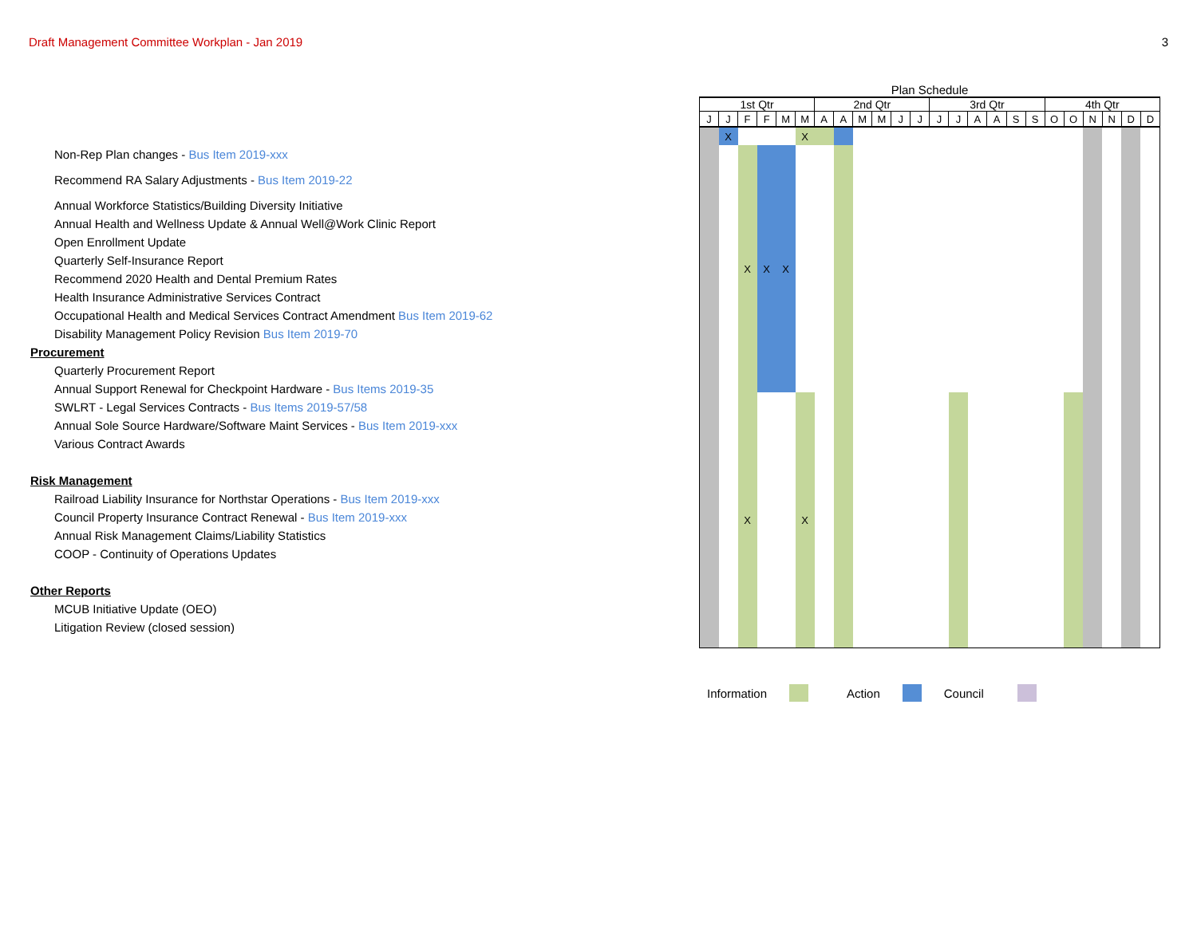Draft Management Committee Workplan - Jan 2019 3
Non-Rep Plan changes - Bus Item 2019-xxx
Recommend RA Salary Adjustments - Bus Item 2019-22
Annual Workforce Statistics/Building Diversity Initiative
Annual Health and Wellness Update & Annual Well@Work Clinic Report
Open Enrollment Update
Quarterly Self-Insurance Report
Recommend 2020 Health and Dental Premium Rates
Health Insurance Administrative Services Contract
Occupational Health and Medical Services Contract Amendment Bus Item 2019-62
Disability Management Policy Revision Bus Item 2019-70
Procurement
Quarterly Procurement Report
Annual Support Renewal for Checkpoint Hardware - Bus Items 2019-35
SWLRT - Legal Services Contracts - Bus Items 2019-57/58
Annual Sole Source Hardware/Software Maint Services - Bus Item 2019-xxx
Various Contract Awards
Risk Management
Railroad Liability Insurance for Northstar Operations - Bus Item 2019-xxx
Council Property Insurance Contract Renewal - Bus Item 2019-xxx
Annual Risk Management Claims/Liability Statistics
COOP - Continuity of Operations Updates
Other Reports
MCUB Initiative Update (OEO)
Litigation Review (closed session)
| Plan Schedule | | | | | | | | | | | | | | | | | | | | | | | |
| --- | --- | --- | --- | --- | --- | --- | --- | --- | --- | --- | --- | --- | --- | --- | --- | --- | --- | --- | --- | --- | --- | --- | --- |
| 1st Qtr | | | | | | 2nd Qtr | | | | | | 3rd Qtr | | | | | | 4th Qtr | | | | | |
| J | J | F | F | M | M | A | A | M | M | J | J | J | J | A | A | S | S | O | O | N | N | D | D |
| | X | | | | X | | | | | | | | | | | | | | | | | | |
| | | X | X | X | | | | | | | | | | | | | | | | | | | |
| | | X | | | X | | | | | | | | | | | | | | | | | | |
Information Action Council